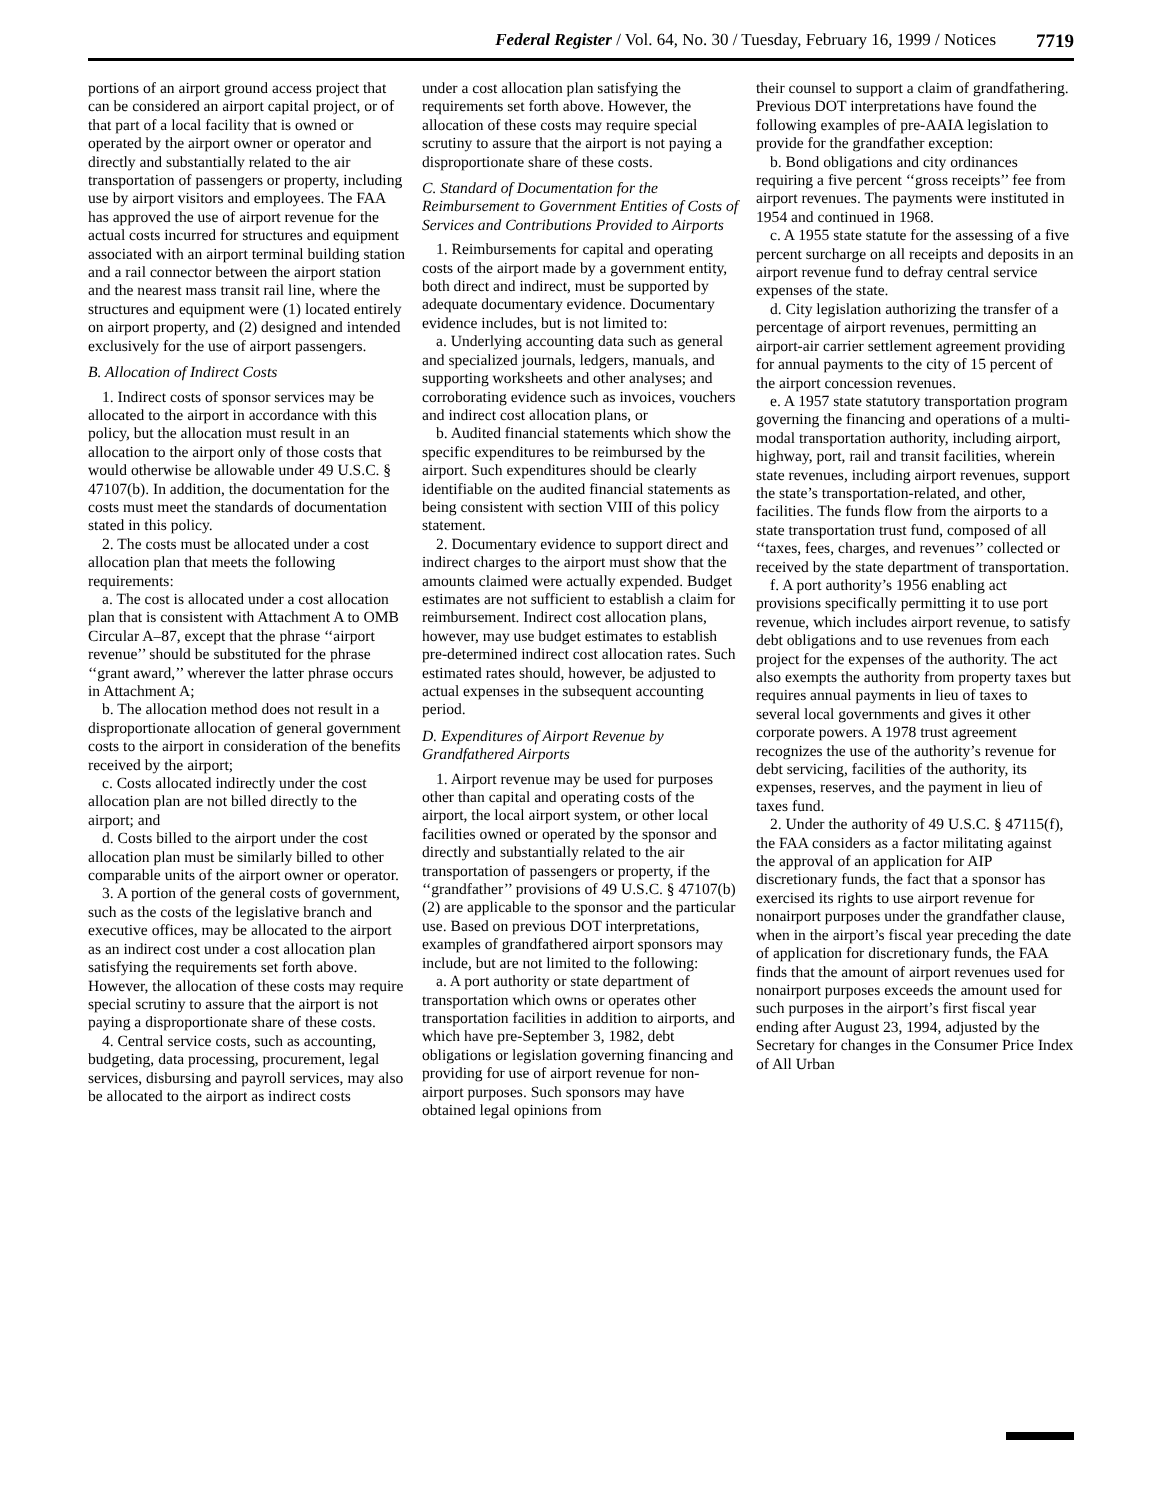Federal Register / Vol. 64, No. 30 / Tuesday, February 16, 1999 / Notices 7719
portions of an airport ground access project that can be considered an airport capital project, or of that part of a local facility that is owned or operated by the airport owner or operator and directly and substantially related to the air transportation of passengers or property, including use by airport visitors and employees. The FAA has approved the use of airport revenue for the actual costs incurred for structures and equipment associated with an airport terminal building station and a rail connector between the airport station and the nearest mass transit rail line, where the structures and equipment were (1) located entirely on airport property, and (2) designed and intended exclusively for the use of airport passengers.
B. Allocation of Indirect Costs
1. Indirect costs of sponsor services may be allocated to the airport in accordance with this policy, but the allocation must result in an allocation to the airport only of those costs that would otherwise be allowable under 49 U.S.C. § 47107(b). In addition, the documentation for the costs must meet the standards of documentation stated in this policy.
2. The costs must be allocated under a cost allocation plan that meets the following requirements:
a. The cost is allocated under a cost allocation plan that is consistent with Attachment A to OMB Circular A–87, except that the phrase ‘‘airport revenue’’ should be substituted for the phrase ‘‘grant award,’’ wherever the latter phrase occurs in Attachment A;
b. The allocation method does not result in a disproportionate allocation of general government costs to the airport in consideration of the benefits received by the airport;
c. Costs allocated indirectly under the cost allocation plan are not billed directly to the airport; and
d. Costs billed to the airport under the cost allocation plan must be similarly billed to other comparable units of the airport owner or operator.
3. A portion of the general costs of government, such as the costs of the legislative branch and executive offices, may be allocated to the airport as an indirect cost under a cost allocation plan satisfying the requirements set forth above. However, the allocation of these costs may require special scrutiny to assure that the airport is not paying a disproportionate share of these costs.
4. Central service costs, such as accounting, budgeting, data processing, procurement, legal services, disbursing and payroll services, may also be allocated to the airport as indirect costs
under a cost allocation plan satisfying the requirements set forth above. However, the allocation of these costs may require special scrutiny to assure that the airport is not paying a disproportionate share of these costs.
C. Standard of Documentation for the Reimbursement to Government Entities of Costs of Services and Contributions Provided to Airports
1. Reimbursements for capital and operating costs of the airport made by a government entity, both direct and indirect, must be supported by adequate documentary evidence. Documentary evidence includes, but is not limited to:
a. Underlying accounting data such as general and specialized journals, ledgers, manuals, and supporting worksheets and other analyses; and corroborating evidence such as invoices, vouchers and indirect cost allocation plans, or
b. Audited financial statements which show the specific expenditures to be reimbursed by the airport. Such expenditures should be clearly identifiable on the audited financial statements as being consistent with section VIII of this policy statement.
2. Documentary evidence to support direct and indirect charges to the airport must show that the amounts claimed were actually expended. Budget estimates are not sufficient to establish a claim for reimbursement. Indirect cost allocation plans, however, may use budget estimates to establish pre-determined indirect cost allocation rates. Such estimated rates should, however, be adjusted to actual expenses in the subsequent accounting period.
D. Expenditures of Airport Revenue by Grandfathered Airports
1. Airport revenue may be used for purposes other than capital and operating costs of the airport, the local airport system, or other local facilities owned or operated by the sponsor and directly and substantially related to the air transportation of passengers or property, if the ‘‘grandfather’’ provisions of 49 U.S.C. § 47107(b)(2) are applicable to the sponsor and the particular use. Based on previous DOT interpretations, examples of grandfathered airport sponsors may include, but are not limited to the following:
a. A port authority or state department of transportation which owns or operates other transportation facilities in addition to airports, and which have pre-September 3, 1982, debt obligations or legislation governing financing and providing for use of airport revenue for non-airport purposes. Such sponsors may have obtained legal opinions from
their counsel to support a claim of grandfathering. Previous DOT interpretations have found the following examples of pre-AAIA legislation to provide for the grandfather exception:
b. Bond obligations and city ordinances requiring a five percent ‘‘gross receipts’’ fee from airport revenues. The payments were instituted in 1954 and continued in 1968.
c. A 1955 state statute for the assessing of a five percent surcharge on all receipts and deposits in an airport revenue fund to defray central service expenses of the state.
d. City legislation authorizing the transfer of a percentage of airport revenues, permitting an airport-air carrier settlement agreement providing for annual payments to the city of 15 percent of the airport concession revenues.
e. A 1957 state statutory transportation program governing the financing and operations of a multi-modal transportation authority, including airport, highway, port, rail and transit facilities, wherein state revenues, including airport revenues, support the state’s transportation-related, and other, facilities. The funds flow from the airports to a state transportation trust fund, composed of all ‘‘taxes, fees, charges, and revenues’’ collected or received by the state department of transportation.
f. A port authority’s 1956 enabling act provisions specifically permitting it to use port revenue, which includes airport revenue, to satisfy debt obligations and to use revenues from each project for the expenses of the authority. The act also exempts the authority from property taxes but requires annual payments in lieu of taxes to several local governments and gives it other corporate powers. A 1978 trust agreement recognizes the use of the authority’s revenue for debt servicing, facilities of the authority, its expenses, reserves, and the payment in lieu of taxes fund.
2. Under the authority of 49 U.S.C. § 47115(f), the FAA considers as a factor militating against the approval of an application for AIP discretionary funds, the fact that a sponsor has exercised its rights to use airport revenue for nonairport purposes under the grandfather clause, when in the airport’s fiscal year preceding the date of application for discretionary funds, the FAA finds that the amount of airport revenues used for nonairport purposes exceeds the amount used for such purposes in the airport’s first fiscal year ending after August 23, 1994, adjusted by the Secretary for changes in the Consumer Price Index of All Urban